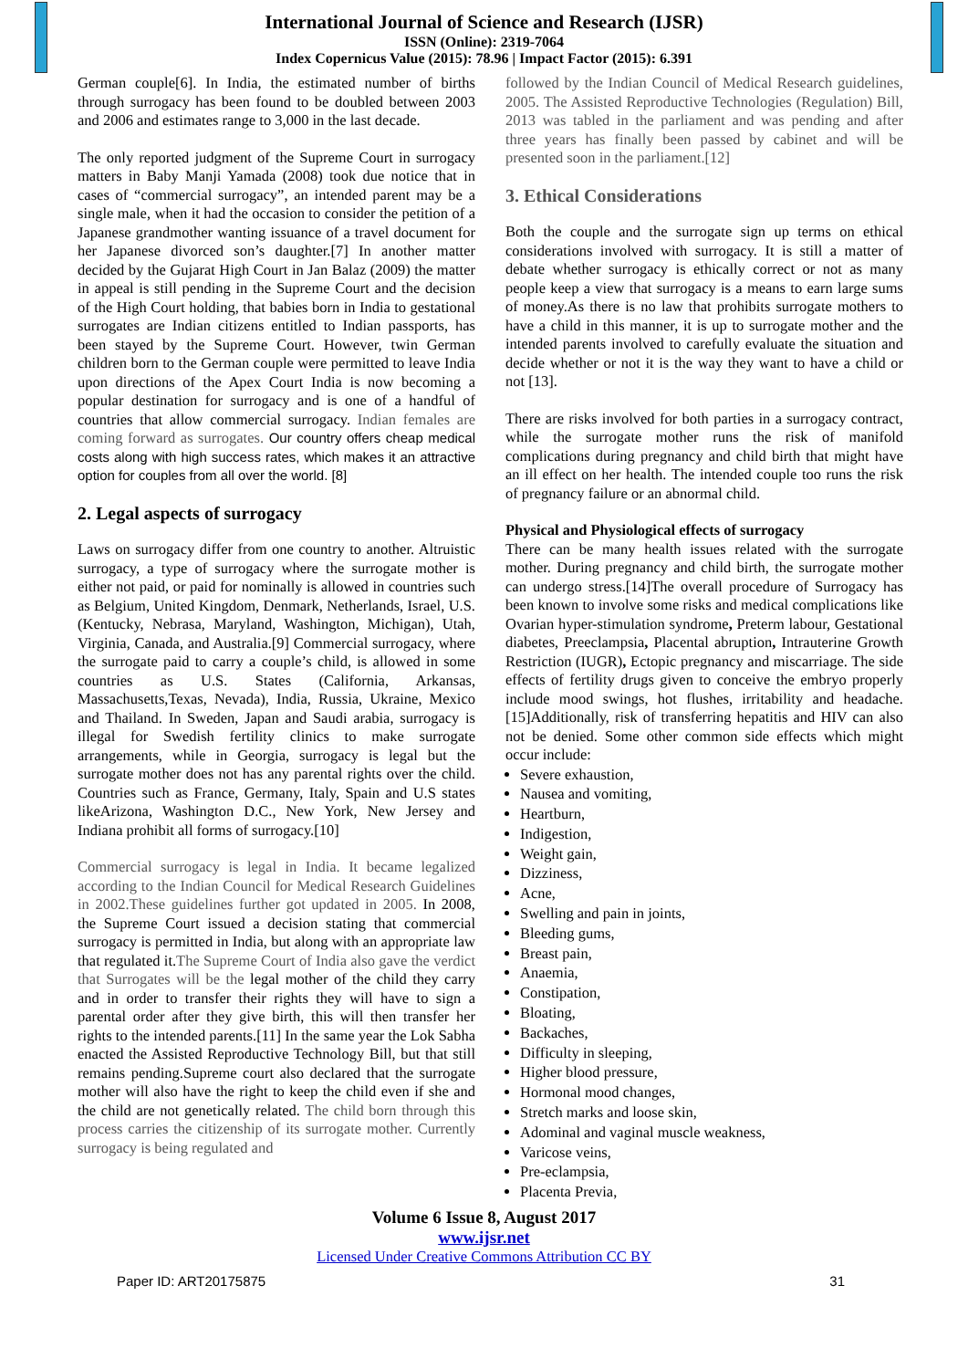International Journal of Science and Research (IJSR)
ISSN (Online): 2319-7064
Index Copernicus Value (2015): 78.96 | Impact Factor (2015): 6.391
German couple[6]. In India, the estimated number of births through surrogacy has been found to be doubled between 2003 and 2006 and estimates range to 3,000 in the last decade.
The only reported judgment of the Supreme Court in surrogacy matters in Baby Manji Yamada (2008) took due notice that in cases of “commercial surrogacy”, an intended parent may be a single male, when it had the occasion to consider the petition of a Japanese grandmother wanting issuance of a travel document for her Japanese divorced son’s daughter.[7] In another matter decided by the Gujarat High Court in Jan Balaz (2009) the matter in appeal is still pending in the Supreme Court and the decision of the High Court holding, that babies born in India to gestational surrogates are Indian citizens entitled to Indian passports, has been stayed by the Supreme Court. However, twin German children born to the German couple were permitted to leave India upon directions of the Apex Court India is now becoming a popular destination for surrogacy and is one of a handful of countries that allow commercial surrogacy. Indian females are coming forward as surrogates. Our country offers cheap medical costs along with high success rates, which makes it an attractive option for couples from all over the world. [8]
2. Legal aspects of surrogacy
Laws on surrogacy differ from one country to another. Altruistic surrogacy, a type of surrogacy where the surrogate mother is either not paid, or paid for nominally is allowed in countries such as Belgium, United Kingdom, Denmark, Netherlands, Israel, U.S. (Kentucky, Nebrasa, Maryland, Washington, Michigan), Utah, Virginia, Canada, and Australia.[9] Commercial surrogacy, where the surrogate paid to carry a couple’s child, is allowed in some countries as U.S. States (California, Arkansas, Massachusetts,Texas, Nevada), India, Russia, Ukraine, Mexico and Thailand. In Sweden, Japan and Saudi arabia, surrogacy is illegal for Swedish fertility clinics to make surrogate arrangements, while in Georgia, surrogacy is legal but the surrogate mother does not has any parental rights over the child. Countries such as France, Germany, Italy, Spain and U.S states likeArizona, Washington D.C., New York, New Jersey and Indiana prohibit all forms of surrogacy.[10]
Commercial surrogacy is legal in India. It became legalized according to the Indian Council for Medical Research Guidelines in 2002.These guidelines further got updated in 2005. In 2008, the Supreme Court issued a decision stating that commercial surrogacy is permitted in India, but along with an appropriate law that regulated it.The Supreme Court of India also gave the verdict that Surrogates will be the legal mother of the child they carry and in order to transfer their rights they will have to sign a parental order after they give birth, this will then transfer her rights to the intended parents.[11] In the same year the Lok Sabha enacted the Assisted Reproductive Technology Bill, but that still remains pending.Supreme court also declared that the surrogate mother will also have the right to keep the child even if she and the child are not genetically related. The child born through this process carries the citizenship of its surrogate mother. Currently surrogacy is being regulated and
followed by the Indian Council of Medical Research guidelines, 2005. The Assisted Reproductive Technologies (Regulation) Bill, 2013 was tabled in the parliament and was pending and after three years has finally been passed by cabinet and will be presented soon in the parliament.[12]
3. Ethical Considerations
Both the couple and the surrogate sign up terms on ethical considerations involved with surrogacy. It is still a matter of debate whether surrogacy is ethically correct or not as many people keep a view that surrogacy is a means to earn large sums of money.As there is no law that prohibits surrogate mothers to have a child in this manner, it is up to surrogate mother and the intended parents involved to carefully evaluate the situation and decide whether or not it is the way they want to have a child or not [13].
There are risks involved for both parties in a surrogacy contract, while the surrogate mother runs the risk of manifold complications during pregnancy and child birth that might have an ill effect on her health. The intended couple too runs the risk of pregnancy failure or an abnormal child.
Physical and Physiological effects of surrogacy
There can be many health issues related with the surrogate mother. During pregnancy and child birth, the surrogate mother can undergo stress.[14]The overall procedure of Surrogacy has been known to involve some risks and medical complications like Ovarian hyper-stimulation syndrome, Preterm labour, Gestational diabetes, Preeclampsia, Placental abruption, Intrauterine Growth Restriction (IUGR), Ectopic pregnancy and miscarriage. The side effects of fertility drugs given to conceive the embryo properly include mood swings, hot flushes, irritability and headache. [15]Additionally, risk of transferring hepatitis and HIV can also not be denied. Some other common side effects which might occur include:
Severe exhaustion,
Nausea and vomiting,
Heartburn,
Indigestion,
Weight gain,
Dizziness,
Acne,
Swelling and pain in joints,
Bleeding gums,
Breast pain,
Anaemia,
Constipation,
Bloating,
Backaches,
Difficulty in sleeping,
Higher blood pressure,
Hormonal mood changes,
Stretch marks and loose skin,
Adominal and vaginal muscle weakness,
Varicose veins,
Pre-eclampsia,
Placenta Previa,
Volume 6 Issue 8, August 2017
www.ijsr.net
Licensed Under Creative Commons Attribution CC BY
Paper ID: ART20175875 31